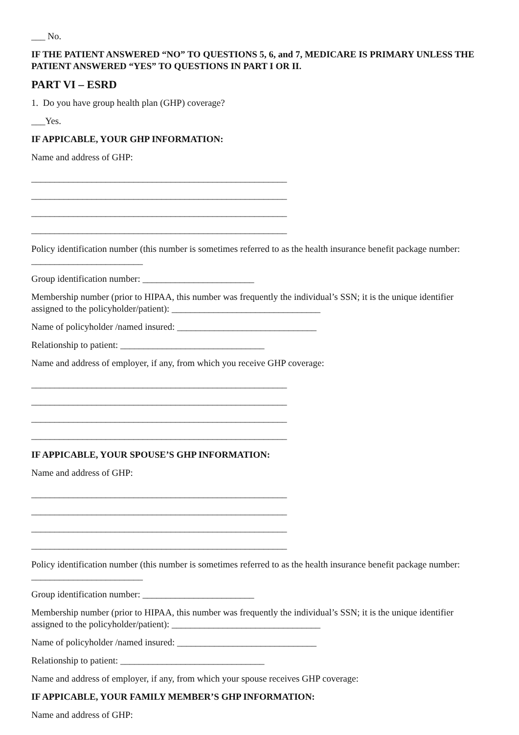___ No.
IF THE PATIENT ANSWERED “NO” TO QUESTIONS 5, 6, and 7, MEDICARE IS PRIMARY UNLESS THE PATIENT ANSWERED “YES” TO QUESTIONS IN PART I OR II.
PART VI – ESRD
1. Do you have group health plan (GHP) coverage?
___Yes.
IF APPICABLE, YOUR GHP INFORMATION:
Name and address of GHP:
_______________________________________________________
_______________________________________________________
_______________________________________________________
_______________________________________________________
Policy identification number (this number is sometimes referred to as the health insurance benefit package number: ________________________
Group identification number: ________________________
Membership number (prior to HIPAA, this number was frequently the individual’s SSN; it is the unique identifier assigned to the policyholder/patient): ________________________________
Name of policyholder /named insured: ______________________________
Relationship to patient: _______________________________
Name and address of employer, if any, from which you receive GHP coverage:
_______________________________________________________
_______________________________________________________
_______________________________________________________
_______________________________________________________
IF APPICABLE, YOUR SPOUSE’S GHP INFORMATION:
Name and address of GHP:
_______________________________________________________
_______________________________________________________
_______________________________________________________
_______________________________________________________
Policy identification number (this number is sometimes referred to as the health insurance benefit package number: ________________________
Group identification number: ________________________
Membership number (prior to HIPAA, this number was frequently the individual’s SSN; it is the unique identifier assigned to the policyholder/patient): ________________________________
Name of policyholder /named insured: ______________________________
Relationship to patient: _______________________________
Name and address of employer, if any, from which your spouse receives GHP coverage:
IF APPICABLE, YOUR FAMILY MEMBER’S GHP INFORMATION:
Name and address of GHP: